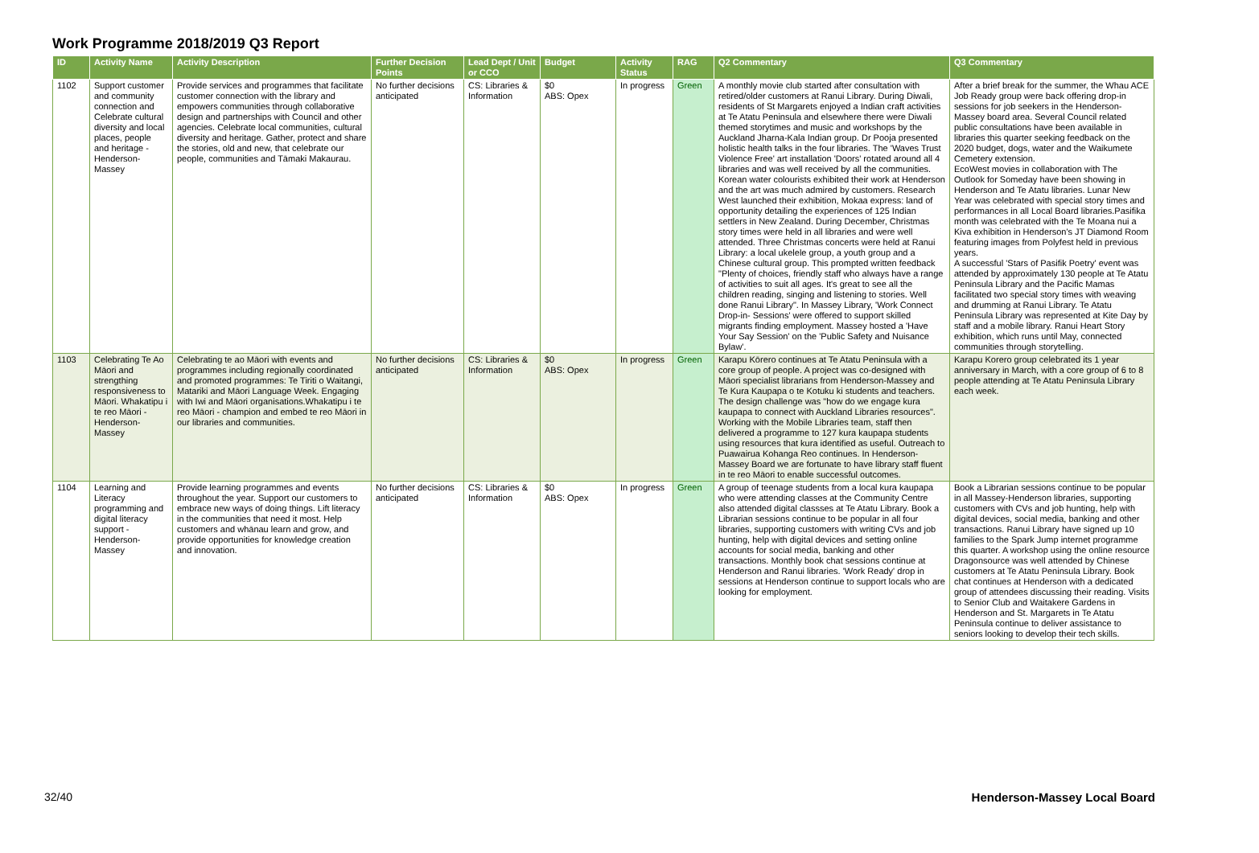Work Programme 2018/2019 Q3 Report
| ID | Activity Name | Activity Description | Further Decision Points | Lead Dept / Unit or CCO | Budget | Activity Status | RAG | Q2 Commentary | Q3 Commentary |
| --- | --- | --- | --- | --- | --- | --- | --- | --- | --- |
| 1102 | Support customer and community connection and Celebrate cultural diversity and local places, people and heritage - Henderson-Massey | Provide services and programmes that facilitate customer connection with the library and empowers communities through collaborative design and partnerships with Council and other agencies. Celebrate local communities, cultural diversity and heritage. Gather, protect and share the stories, old and new, that celebrate our people, communities and Tāmaki Makaurau. | No further decisions anticipated | CS: Libraries & Information | $0 ABS: Opex | In progress | Green | A monthly movie club started after consultation with retired/older customers at Ranui Library. During Diwali, residents of St Margarets enjoyed a Indian craft activities at Te Atatu Peninsula and elsewhere there were Diwali themed storytimes and music and workshops by the Auckland Jharna-Kala Indian group. Dr Pooja presented holistic health talks in the four libraries. The 'Waves Trust Violence Free' art installation 'Doors' rotated around all 4 libraries and was well received by all the communities. Korean water colourists exhibited their work at Henderson and the art was much admired by customers. Research West launched their exhibition, Mokaa express: land of opportunity detailing the experiences of 125 Indian settlers in New Zealand. During December, Christmas story times were held in all libraries and were well attended. Three Christmas concerts were held at Ranui Library: a local ukelele group, a youth group and a Chinese cultural group. This prompted written feedback "Plenty of choices, friendly staff who always have a range of activities to suit all ages. It's great to see all the children reading, singing and listening to stories. Well done Ranui Library". In Massey Library, 'Work Connect Drop-in- Sessions' were offered to support skilled migrants finding employment. Massey hosted a 'Have Your Say Session' on the 'Public Safety and Nuisance Bylaw'. | After a brief break for the summer, the Whau ACE Job Ready group were back offering drop-in sessions for job seekers in the Henderson-Massey board area. Several Council related public consultations have been available in libraries this quarter seeking feedback on the 2020 budget, dogs, water and the Waikumete Cemetery extension. EcoWest movies in collaboration with The Outlook for Someday have been showing in Henderson and Te Atatu libraries. Lunar New Year was celebrated with special story times and performances in all Local Board libraries.Pasifika month was celebrated with the Te Moana nui a Kiva exhibition in Henderson's JT Diamond Room featuring images from Polyfest held in previous years. A successful 'Stars of Pasifik Poetry' event was attended by approximately 130 people at Te Atatu Peninsula Library and the Pacific Mamas facilitated two special story times with weaving and drumming at Ranui Library. Te Atatu Peninsula Library was represented at Kite Day by staff and a mobile library. Ranui Heart Story exhibition, which runs until May, connected communities through storytelling. |
| 1103 | Celebrating Te Ao Māori and strengthing responsiveness to Māori. Whakatipu i te reo Māori - Henderson-Massey | Celebrating te ao Māori with events and programmes including regionally coordinated and promoted programmes: Te Tiriti o Waitangi, Matariki and Māori Language Week. Engaging with Iwi and Māori organisations.Whakatipu i te reo Māori - champion and embed te reo Māori in our libraries and communities. | No further decisions anticipated | CS: Libraries & Information | $0 ABS: Opex | In progress | Green | Karapu Kōrero continues at Te Atatu Peninsula with a core group of people. A project was co-designed with Māori specialist librarians from Henderson-Massey and Te Kura Kaupapa o te Kotuku ki students and teachers. The design challenge was "how do we engage kura kaupapa to connect with Auckland Libraries resources". Working with the Mobile Libraries team, staff then delivered a programme to 127 kura kaupapa students using resources that kura identified as useful. Outreach to Puawairua Kohanga Reo continues. In Henderson-Massey Board we are fortunate to have library staff fluent in te reo Māori to enable successful outcomes. | Karapu Korero group celebrated its 1 year anniversary in March, with a core group of 6 to 8 people attending at Te Atatu Peninsula Library each week. |
| 1104 | Learning and Literacy programming and digital literacy support - Henderson-Massey | Provide learning programmes and events throughout the year. Support our customers to embrace new ways of doing things. Lift literacy in the communities that need it most. Help customers and whānau learn and grow, and provide opportunities for knowledge creation and innovation. | No further decisions anticipated | CS: Libraries & Information | $0 ABS: Opex | In progress | Green | A group of teenage students from a local kura kaupapa who were attending classes at the Community Centre also attended digital classses at Te Atatu Library. Book a Librarian sessions continue to be popular in all four libraries, supporting customers with writing CVs and job hunting, help with digital devices and setting online accounts for social media, banking and other transactions. Monthly book chat sessions continue at Henderson and Ranui libraries. 'Work Ready' drop in sessions at Henderson continue to support locals who are looking for employment. | Book a Librarian sessions continue to be popular in all Massey-Henderson libraries, supporting customers with CVs and job hunting, help with digital devices, social media, banking and other transactions. Ranui Library have signed up 10 families to the Spark Jump internet programme this quarter. A workshop using the online resource Dragonsource was well attended by Chinese customers at Te Atatu Peninsula Library. Book chat continues at Henderson with a dedicated group of attendees discussing their reading. Visits to Senior Club and Waitakere Gardens in Henderson and St. Margarets in Te Atatu Peninsula continue to deliver assistance to seniors looking to develop their tech skills. |
32/40 Henderson-Massey Local Board